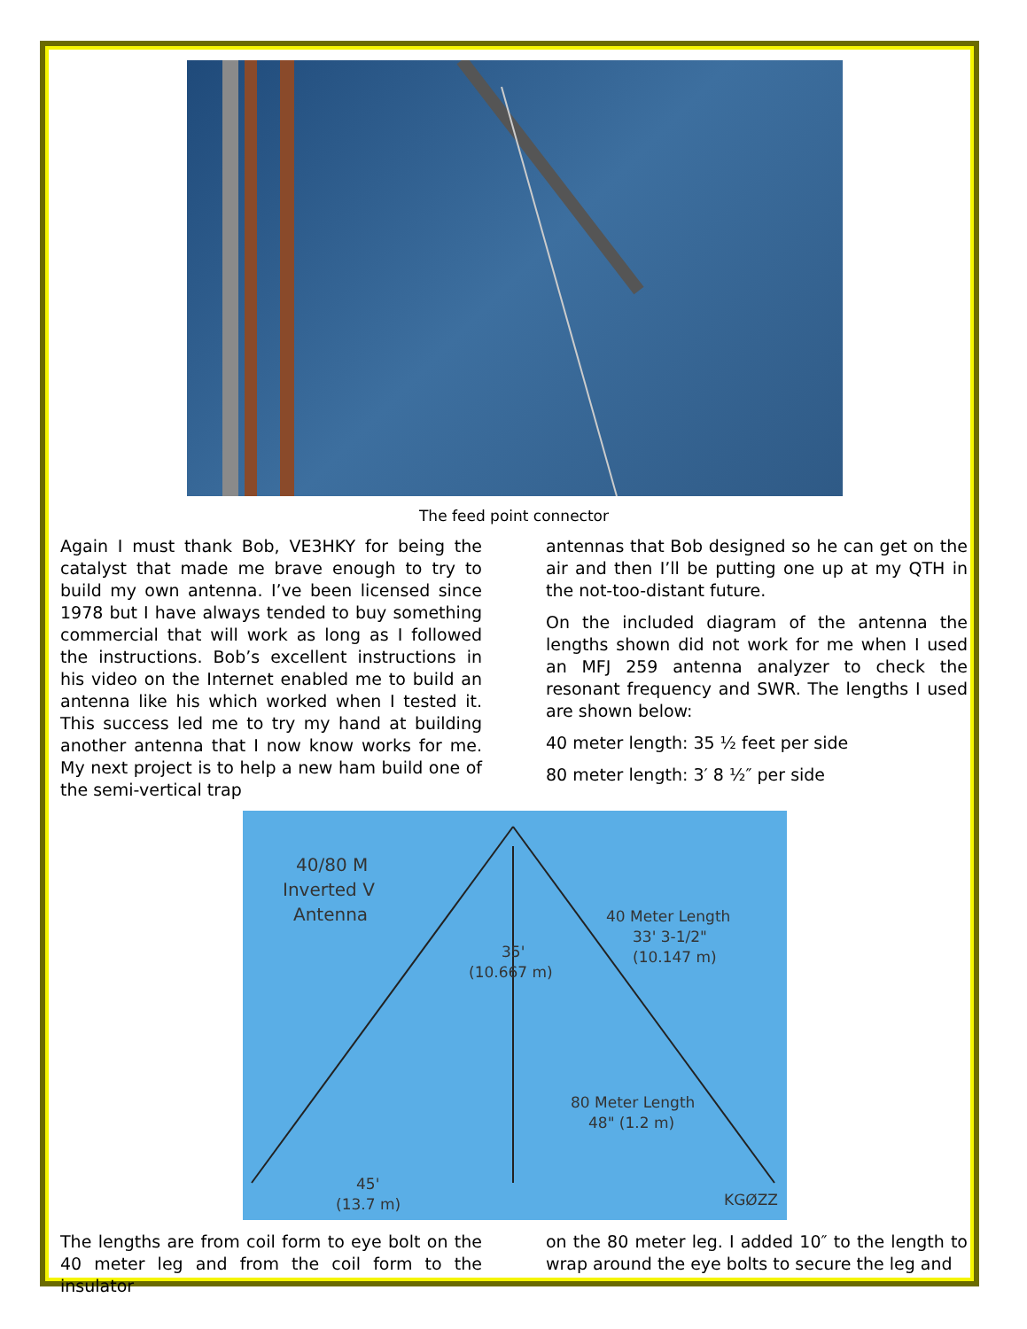The feed point connector
Again I must thank Bob, VE3HKY for being the catalyst that made me brave enough to try to build my own antenna. I’ve been licensed since 1978 but I have always tended to buy something commercial that will work as long as I followed the instructions. Bob’s excellent instructions in his video on the Internet enabled me to build an antenna like his which worked when I tested it. This success led me to try my hand at building another antenna that I now know works for me. My next project is to help a new ham build one of the semi-vertical trap
antennas that Bob designed so he can get on the air and then I’ll be putting one up at my QTH in the not-too-distant future.
On the included diagram of the antenna the lengths shown did not work for me when I used an MFJ 259 antenna analyzer to check the resonant frequency and SWR. The lengths I used are shown below:
40 meter length: 35 ½ feet per side
80 meter length: 3′ 8 ½″ per side
40/80 M
Inverted V
Antenna
40 Meter Length
33' 3-1/2"
(10.147 m)
35'
(10.667 m)
80 Meter Length
48" (1.2 m)
45'
(13.7 m)
KGØZZ
The lengths are from coil form to eye bolt on the 40 meter leg and from the coil form to the insulator
on the 80 meter leg. I added 10″ to the length to wrap around the eye bolts to secure the leg and